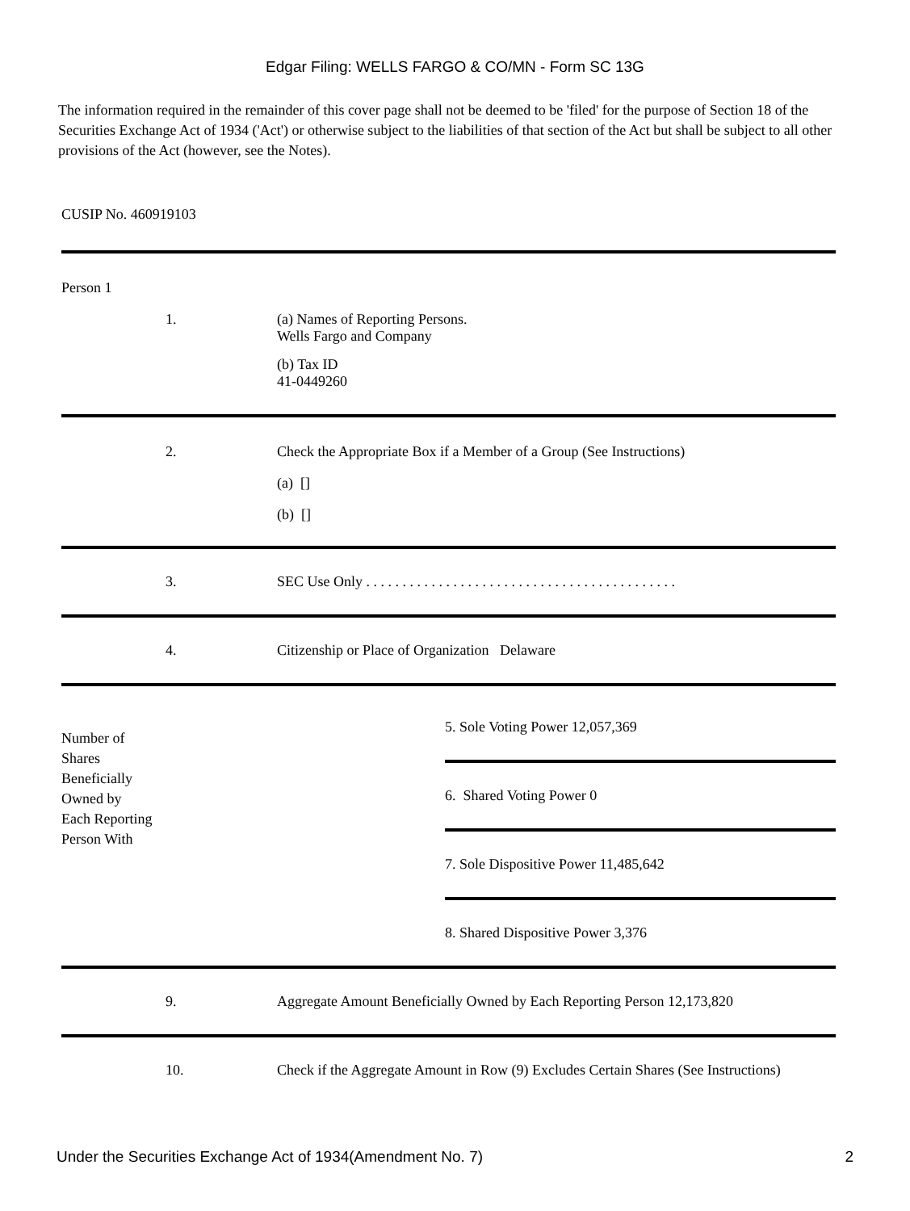Edgar Filing: WELLS FARGO & CO/MN - Form SC 13G
The information required in the remainder of this cover page shall not be deemed to be 'filed' for the purpose of Section 18 of the Securities Exchange Act of 1934 ('Act') or otherwise subject to the liabilities of that section of the Act but shall be subject to all other provisions of the Act (however, see the Notes).
CUSIP No. 460919103
Person 1
1. (a) Names of Reporting Persons.
Wells Fargo and Company
(b) Tax ID
41-0449260
2. Check the Appropriate Box if a Member of a Group (See Instructions)
(a) []
(b) []
3. SEC Use Only . . . . . . . . . . . . . . . . . . . . . . . . . . . . . . . . . . . . . . . . . . .
4. Citizenship or Place of Organization Delaware
Number of
Shares
Beneficially
Owned by
Each Reporting
Person With
5. Sole Voting Power 12,057,369
6. Shared Voting Power 0
7. Sole Dispositive Power 11,485,642
8. Shared Dispositive Power 3,376
9. Aggregate Amount Beneficially Owned by Each Reporting Person 12,173,820
10. Check if the Aggregate Amount in Row (9) Excludes Certain Shares (See Instructions)
Under the Securities Exchange Act of 1934(Amendment No. 7) 2